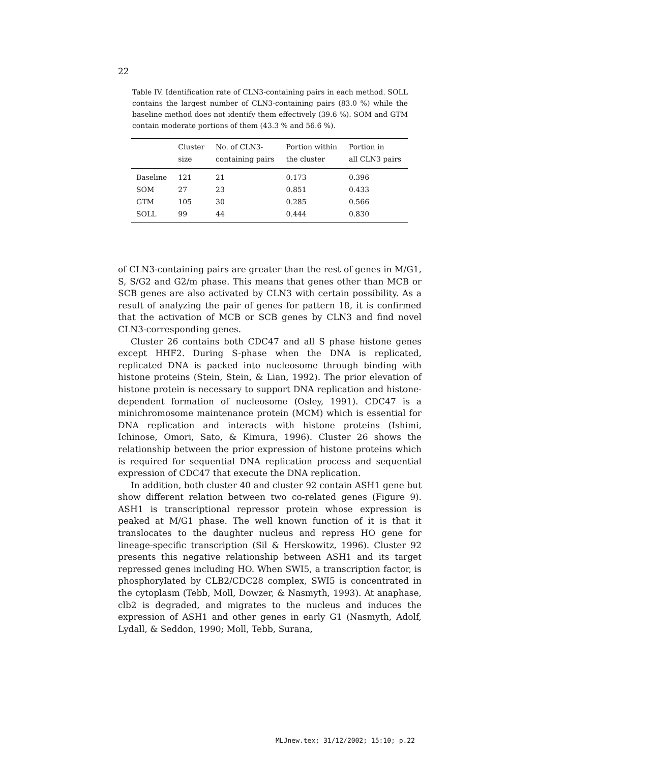22
Table IV. Identification rate of CLN3-containing pairs in each method. SOLL contains the largest number of CLN3-containing pairs (83.0 %) while the baseline method does not identify them effectively (39.6 %). SOM and GTM contain moderate portions of them (43.3 % and 56.6 %).
| | Cluster size | No. of CLN3- containing pairs | Portion within the cluster | Portion in all CLN3 pairs |
| --- | --- | --- | --- | --- |
| Baseline | 121 | 21 | 0.173 | 0.396 |
| SOM | 27 | 23 | 0.851 | 0.433 |
| GTM | 105 | 30 | 0.285 | 0.566 |
| SOLL | 99 | 44 | 0.444 | 0.830 |
of CLN3-containing pairs are greater than the rest of genes in M/G1, S, S/G2 and G2/m phase. This means that genes other than MCB or SCB genes are also activated by CLN3 with certain possibility. As a result of analyzing the pair of genes for pattern 18, it is confirmed that the activation of MCB or SCB genes by CLN3 and find novel CLN3-corresponding genes.
Cluster 26 contains both CDC47 and all S phase histone genes except HHF2. During S-phase when the DNA is replicated, replicated DNA is packed into nucleosome through binding with histone proteins (Stein, Stein, & Lian, 1992). The prior elevation of histone protein is necessary to support DNA replication and histone-dependent formation of nucleosome (Osley, 1991). CDC47 is a minichromosome maintenance protein (MCM) which is essential for DNA replication and interacts with histone proteins (Ishimi, Ichinose, Omori, Sato, & Kimura, 1996). Cluster 26 shows the relationship between the prior expression of histone proteins which is required for sequential DNA replication process and sequential expression of CDC47 that execute the DNA replication.
In addition, both cluster 40 and cluster 92 contain ASH1 gene but show different relation between two co-related genes (Figure 9). ASH1 is transcriptional repressor protein whose expression is peaked at M/G1 phase. The well known function of it is that it translocates to the daughter nucleus and repress HO gene for lineage-specific transcription (Sil & Herskowitz, 1996). Cluster 92 presents this negative relationship between ASH1 and its target repressed genes including HO. When SWI5, a transcription factor, is phosphorylated by CLB2/CDC28 complex, SWI5 is concentrated in the cytoplasm (Tebb, Moll, Dowzer, & Nasmyth, 1993). At anaphase, clb2 is degraded, and migrates to the nucleus and induces the expression of ASH1 and other genes in early G1 (Nasmyth, Adolf, Lydall, & Seddon, 1990; Moll, Tebb, Surana,
MLJnew.tex; 31/12/2002; 15:10; p.22